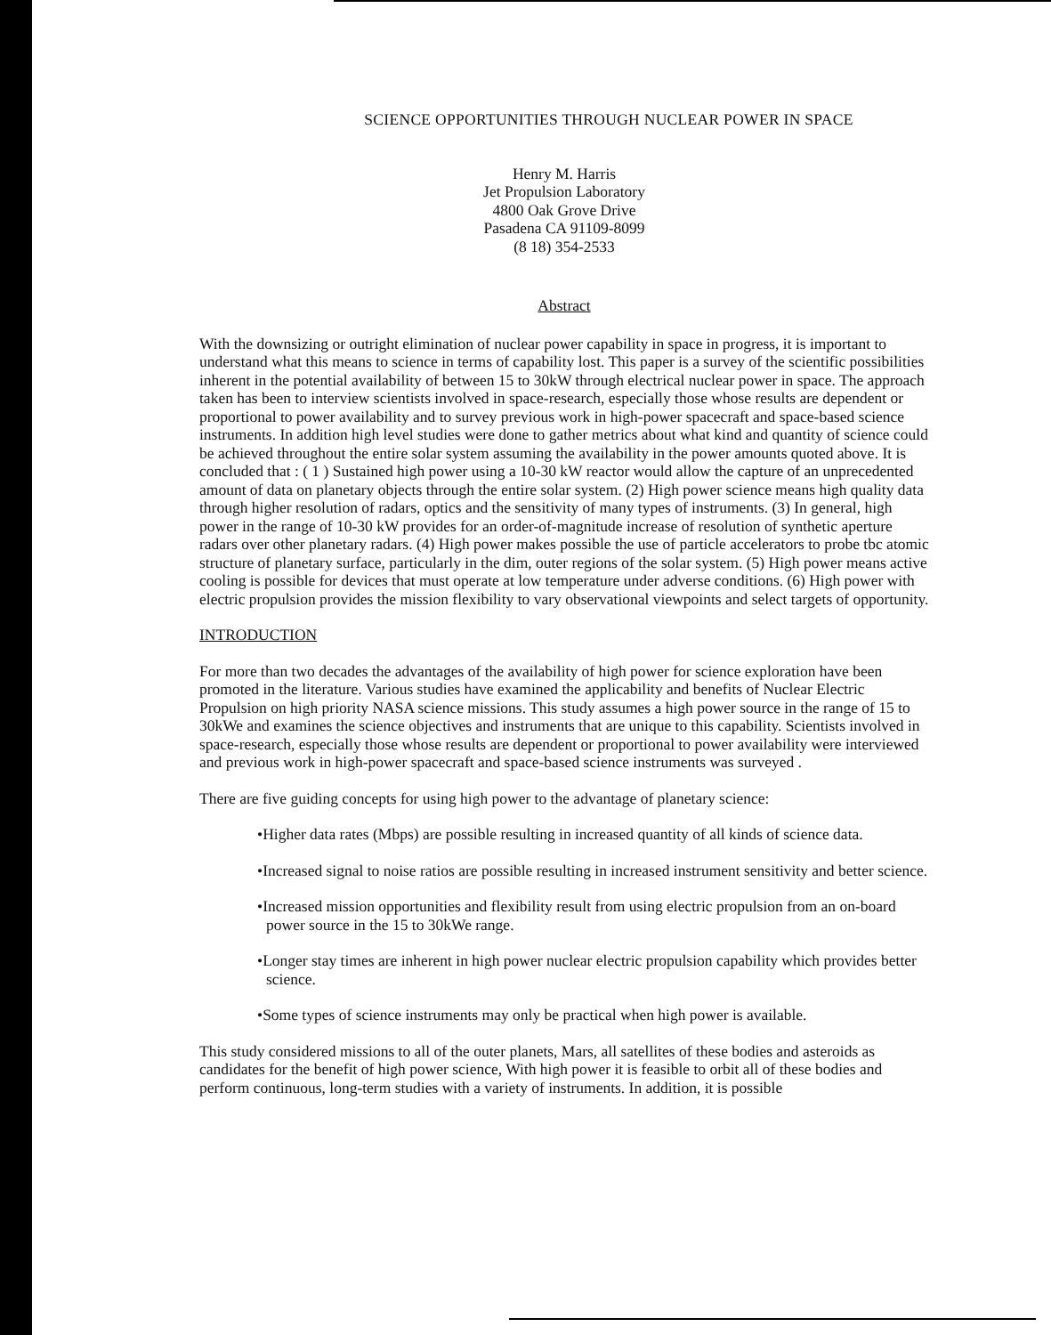SCIENCE OPPORTUNITIES THROUGH NUCLEAR POWER IN SPACE
Henry M. Harris
Jet Propulsion Laboratory
4800 Oak Grove Drive
Pasadena CA 91109-8099
(8 18) 354-2533
Abstract
With the downsizing or outright elimination of nuclear power capability in space in progress, it is important to understand what this means to science in terms of capability lost. This paper is a survey of the scientific possibilities inherent in the potential availability of between 15 to 30kW through electrical nuclear power in space. The approach taken has been to interview scientists involved in space-research, especially those whose results are dependent or proportional to power availability and to survey previous work in high-power spacecraft and space-based science instruments. In addition high level studies were done to gather metrics about what kind and quantity of science could be achieved throughout the entire solar system assuming the availability in the power amounts quoted above. It is concluded that : ( 1 ) Sustained high power using a 10-30 kW reactor would allow the capture of an unprecedented amount of data on planetary objects through the entire solar system. (2) High power science means high quality data through higher resolution of radars, optics and the sensitivity of many types of instruments. (3) In general, high power in the range of 10-30 kW provides for an order-of-magnitude increase of resolution of synthetic aperture radars over other planetary radars. (4) High power makes possible the use of particle accelerators to probe tbc atomic structure of planetary surface, particularly in the dim, outer regions of the solar system. (5) High power means active cooling is possible for devices that must operate at low temperature under adverse conditions. (6) High power with electric propulsion provides the mission flexibility to vary observational viewpoints and select targets of opportunity.
INTRODUCTION
For more than two decades the advantages of the availability of high power for science exploration have been promoted in the literature. Various studies have examined the applicability and benefits of Nuclear Electric Propulsion on high priority NASA science missions. This study assumes a high power source in the range of 15 to 30kWe and examines the science objectives and instruments that are unique to this capability. Scientists involved in space-research, especially those whose results are dependent or proportional to power availability were interviewed and previous work in high-power spacecraft and space-based science instruments was surveyed .
There are five guiding concepts for using high power to the advantage of planetary science:
•Higher data rates (Mbps) are possible resulting in increased quantity of all kinds of science data.
•Increased signal to noise ratios are possible resulting in increased instrument sensitivity and better science.
•Increased mission opportunities and flexibility result from using electric propulsion from an on-board power source in the 15 to 30kWe range.
•Longer stay times are inherent in high power nuclear electric propulsion capability which provides better science.
•Some types of science instruments may only be practical when high power is available.
This study considered missions to all of the outer planets, Mars, all satellites of these bodies and asteroids as candidates for the benefit of high power science, With high power it is feasible to orbit all of these bodies and perform continuous, long-term studies with a variety of instruments. In addition, it is possible